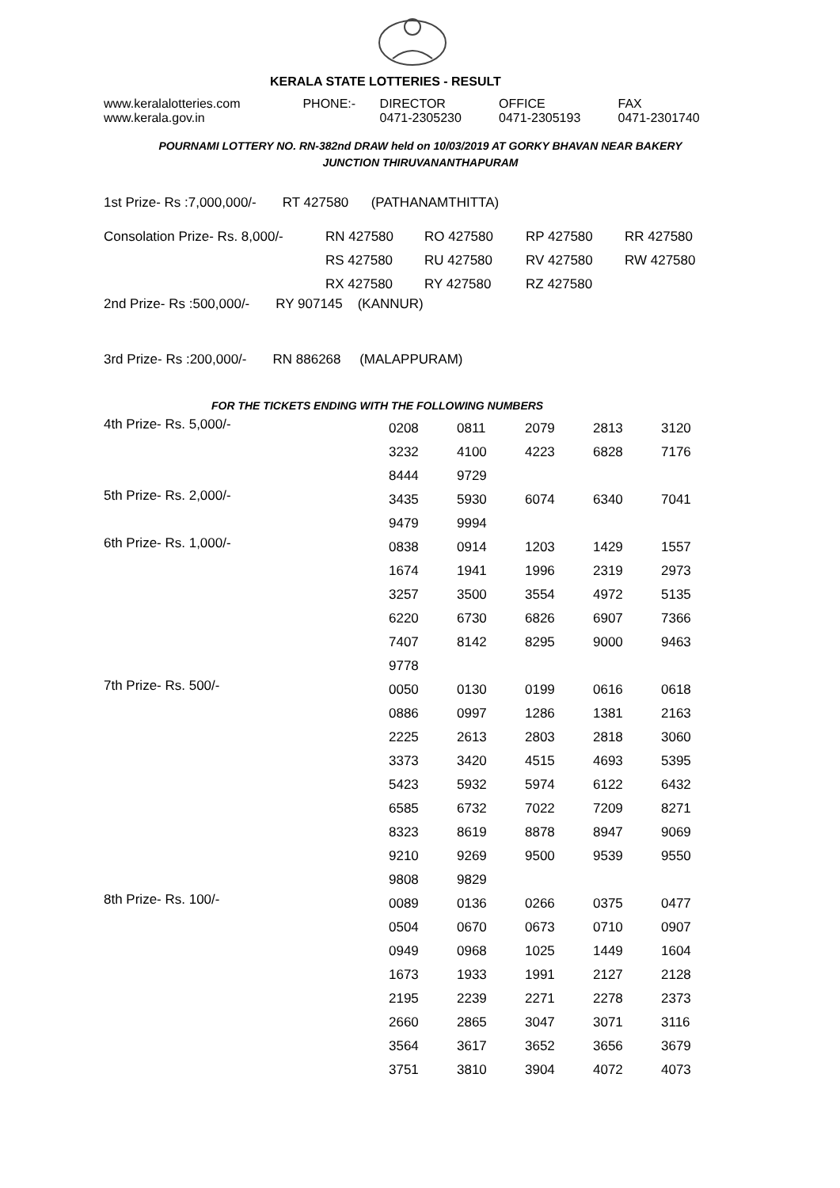KERALA STATE LOTTERIES - RESULT
| www.keralalotteries.com | PHONE:- | DIRECTOR | OFFICE | FAX |
| www.kerala.gov.in | | 0471-2305230 | 0471-2305193 | 0471-2301740 |
POURNAMI LOTTERY NO. RN-382nd DRAW held on 10/03/2019 AT GORKY BHAVAN NEAR BAKERY
JUNCTION THIRUVANANTHAPURAM
1st Prize- Rs :7,000,000/- RT 427580 (PATHANAMTHITTA)
| Consolation Prize- Rs. 8,000/- | RN 427580 | RO 427580 | RP 427580 | RR 427580 |
| | RS 427580 | RU 427580 | RV 427580 | RW 427580 |
| | RX 427580 | RY 427580 | RZ 427580 | |
2nd Prize- Rs :500,000/- RY 907145 (KANNUR)
3rd Prize- Rs :200,000/- RN 886268 (MALAPPURAM)
FOR THE TICKETS ENDING WITH THE FOLLOWING NUMBERS
| 4th Prize- Rs. 5,000/- | 0208 | 0811 | 2079 | 2813 | 3120 |
| | 3232 | 4100 | 4223 | 6828 | 7176 |
| | 8444 | 9729 | | | |
| 5th Prize- Rs. 2,000/- | 3435 | 5930 | 6074 | 6340 | 7041 |
| | 9479 | 9994 | | | |
| 6th Prize- Rs. 1,000/- | 0838 | 0914 | 1203 | 1429 | 1557 |
| | 1674 | 1941 | 1996 | 2319 | 2973 |
| | 3257 | 3500 | 3554 | 4972 | 5135 |
| | 6220 | 6730 | 6826 | 6907 | 7366 |
| | 7407 | 8142 | 8295 | 9000 | 9463 |
| | 9778 | | | | |
| 7th Prize- Rs. 500/- | 0050 | 0130 | 0199 | 0616 | 0618 |
| | 0886 | 0997 | 1286 | 1381 | 2163 |
| | 2225 | 2613 | 2803 | 2818 | 3060 |
| | 3373 | 3420 | 4515 | 4693 | 5395 |
| | 5423 | 5932 | 5974 | 6122 | 6432 |
| | 6585 | 6732 | 7022 | 7209 | 8271 |
| | 8323 | 8619 | 8878 | 8947 | 9069 |
| | 9210 | 9269 | 9500 | 9539 | 9550 |
| | 9808 | 9829 | | | |
| 8th Prize- Rs. 100/- | 0089 | 0136 | 0266 | 0375 | 0477 |
| | 0504 | 0670 | 0673 | 0710 | 0907 |
| | 0949 | 0968 | 1025 | 1449 | 1604 |
| | 1673 | 1933 | 1991 | 2127 | 2128 |
| | 2195 | 2239 | 2271 | 2278 | 2373 |
| | 2660 | 2865 | 3047 | 3071 | 3116 |
| | 3564 | 3617 | 3652 | 3656 | 3679 |
| | 3751 | 3810 | 3904 | 4072 | 4073 |